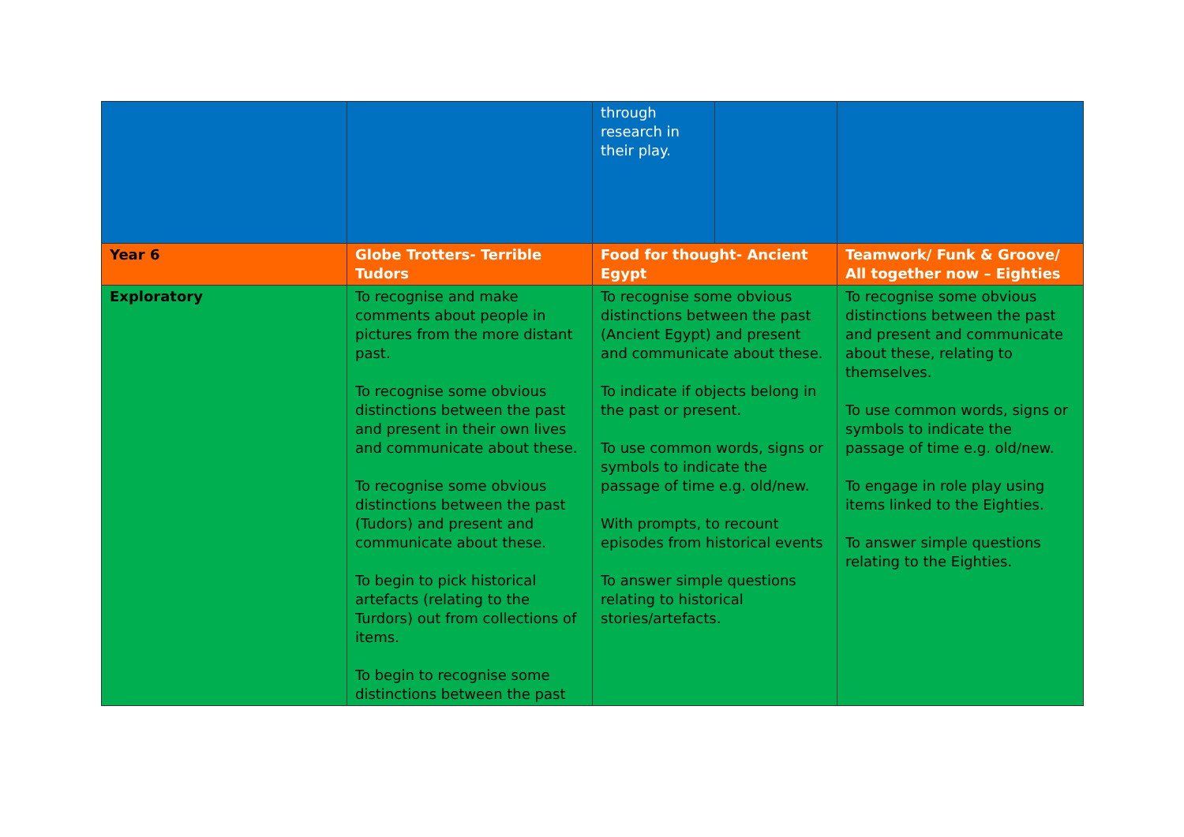| | | through research in their play. | | |
| Year 6 | Globe Trotters- Terrible Tudors | Food for thought- Ancient Egypt | | Teamwork/ Funk & Groove/ All together now – Eighties |
| Exploratory | To recognise and make comments about people in pictures from the more distant past. To recognise some obvious distinctions between the past and present in their own lives and communicate about these. To recognise some obvious distinctions between the past (Tudors) and present and communicate about these. To begin to pick historical artefacts (relating to the Turdors) out from collections of items. To begin to recognise some distinctions between the past | To recognise some obvious distinctions between the past (Ancient Egypt) and present and communicate about these. To indicate if objects belong in the past or present. To use common words, signs or symbols to indicate the passage of time e.g. old/new. With prompts, to recount episodes from historical events To answer simple questions relating to historical stories/artefacts. | | To recognise some obvious distinctions between the past and present and communicate about these, relating to themselves. To use common words, signs or symbols to indicate the passage of time e.g. old/new. To engage in role play using items linked to the Eighties. To answer simple questions relating to the Eighties. |